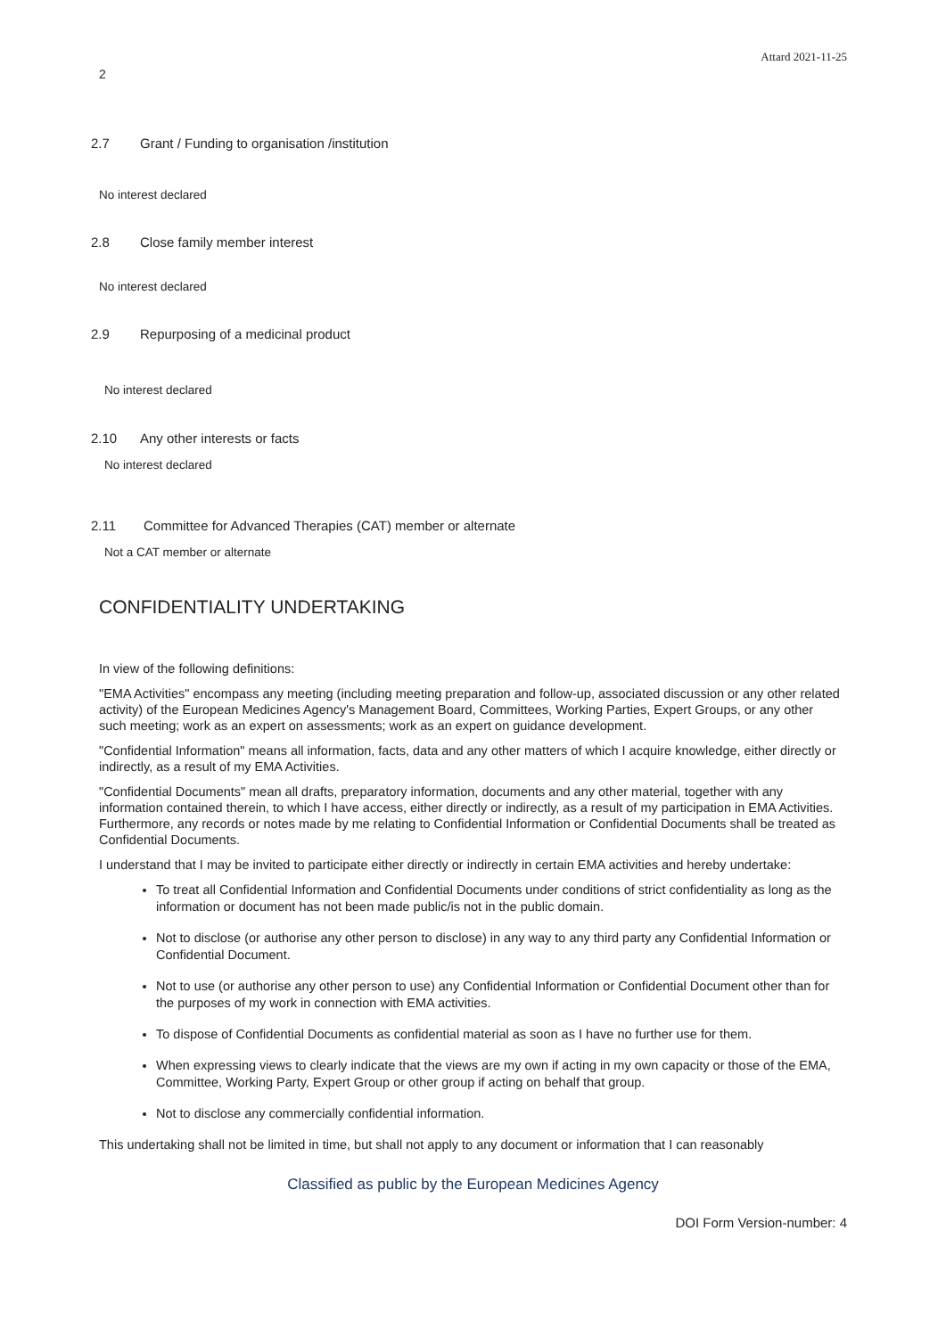Attard 2021-11-25
2
2.7 Grant / Funding to organisation /institution
No interest declared
2.8 Close family member interest
No interest declared
2.9 Repurposing of a medicinal product
No interest declared
2.10 Any other interests or facts
No interest declared
2.11 Committee for Advanced Therapies (CAT) member or alternate
Not a CAT member or alternate
CONFIDENTIALITY UNDERTAKING
In view of the following definitions:
"EMA Activities" encompass any meeting (including meeting preparation and follow-up, associated discussion or any other related activity) of the European Medicines Agency's Management Board, Committees, Working Parties, Expert Groups, or any other such meeting; work as an expert on assessments; work as an expert on guidance development.
"Confidential Information" means all information, facts, data and any other matters of which I acquire knowledge, either directly or indirectly, as a result of my EMA Activities.
"Confidential Documents" mean all drafts, preparatory information, documents and any other material, together with any information contained therein, to which I have access, either directly or indirectly, as a result of my participation in EMA Activities. Furthermore, any records or notes made by me relating to Confidential Information or Confidential Documents shall be treated as Confidential Documents.
I understand that I may be invited to participate either directly or indirectly in certain EMA activities and hereby undertake:
To treat all Confidential Information and Confidential Documents under conditions of strict confidentiality as long as the information or document has not been made public/is not in the public domain.
Not to disclose (or authorise any other person to disclose) in any way to any third party any Confidential Information or Confidential Document.
Not to use (or authorise any other person to use) any Confidential Information or Confidential Document other than for the purposes of my work in connection with EMA activities.
To dispose of Confidential Documents as confidential material as soon as I have no further use for them.
When expressing views to clearly indicate that the views are my own if acting in my own capacity or those of the EMA, Committee, Working Party, Expert Group or other group if acting on behalf that group.
Not to disclose any commercially confidential information.
This undertaking shall not be limited in time, but shall not apply to any document or information that I can reasonably
Classified as public by the European Medicines Agency
DOI Form Version-number: 4